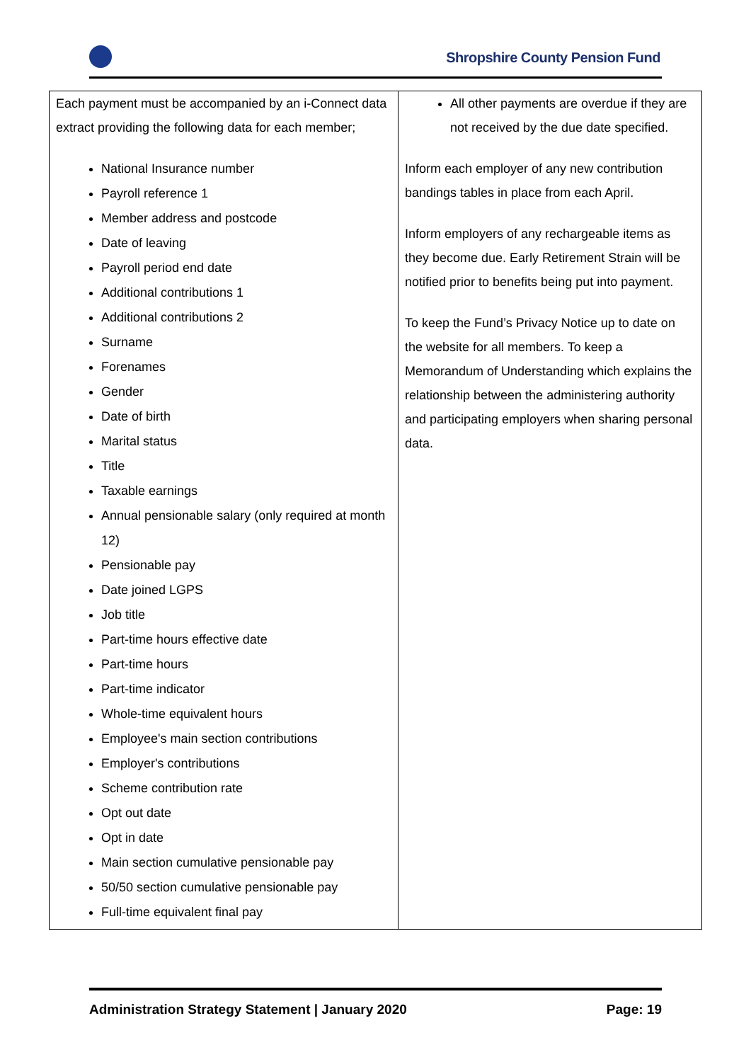Shropshire County Pension Fund
| Each payment must be accompanied by an i-Connect data extract providing the following data for each member; National Insurance number Payroll reference 1 Member address and postcode Date of leaving Payroll period end date Additional contributions 1 Additional contributions 2 Surname Forenames Gender Date of birth Marital status Title Taxable earnings Annual pensionable salary (only required at month 12) Pensionable pay Date joined LGPS Job title Part-time hours effective date Part-time hours Part-time indicator Whole-time equivalent hours Employee's main section contributions Employer's contributions Scheme contribution rate Opt out date Opt in date Main section cumulative pensionable pay 50/50 section cumulative pensionable pay Full-time equivalent final pay | All other payments are overdue if they are not received by the due date specified. Inform each employer of any new contribution bandings tables in place from each April. Inform employers of any rechargeable items as they become due. Early Retirement Strain will be notified prior to benefits being put into payment. To keep the Fund’s Privacy Notice up to date on the website for all members. To keep a Memorandum of Understanding which explains the relationship between the administering authority and participating employers when sharing personal data. |
Administration Strategy Statement | January 2020 Page: 19